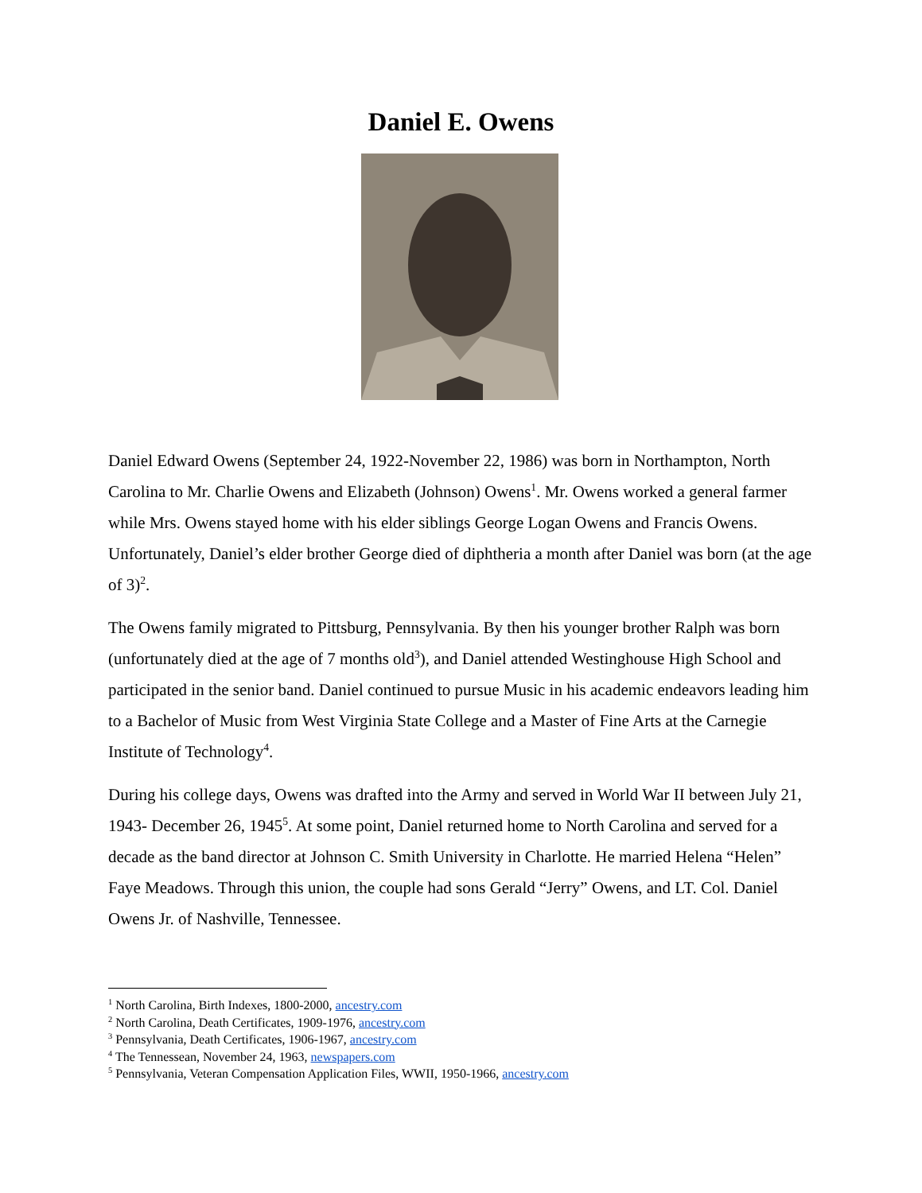Daniel E. Owens
Daniel Edward Owens (September 24, 1922-November 22, 1986) was born in Northampton, North Carolina to Mr. Charlie Owens and Elizabeth (Johnson) Owens<sup>1</sup>. Mr. Owens worked a general farmer while Mrs. Owens stayed home with his elder siblings George Logan Owens and Francis Owens. Unfortunately, Daniel’s elder brother George died of diphtheria a month after Daniel was born (at the age of 3)<sup>2</sup>.
The Owens family migrated to Pittsburg, Pennsylvania. By then his younger brother Ralph was born (unfortunately died at the age of 7 months old<sup>3</sup>), and Daniel attended Westinghouse High School and participated in the senior band. Daniel continued to pursue Music in his academic endeavors leading him to a Bachelor of Music from West Virginia State College and a Master of Fine Arts at the Carnegie Institute of Technology<sup>4</sup>.
During his college days, Owens was drafted into the Army and served in World War II between July 21, 1943- December 26, 1945<sup>5</sup>. At some point, Daniel returned home to North Carolina and served for a decade as the band director at Johnson C. Smith University in Charlotte. He married Helena “Helen” Faye Meadows. Through this union, the couple had sons Gerald “Jerry” Owens, and LT. Col. Daniel Owens Jr. of Nashville, Tennessee.
<sup>1</sup> North Carolina, Birth Indexes, 1800-2000, ancestry.com
<sup>2</sup> North Carolina, Death Certificates, 1909-1976, ancestry.com
<sup>3</sup> Pennsylvania, Death Certificates, 1906-1967, ancestry.com
<sup>4</sup> The Tennessean, November 24, 1963, newspapers.com
<sup>5</sup> Pennsylvania, Veteran Compensation Application Files, WWII, 1950-1966, ancestry.com